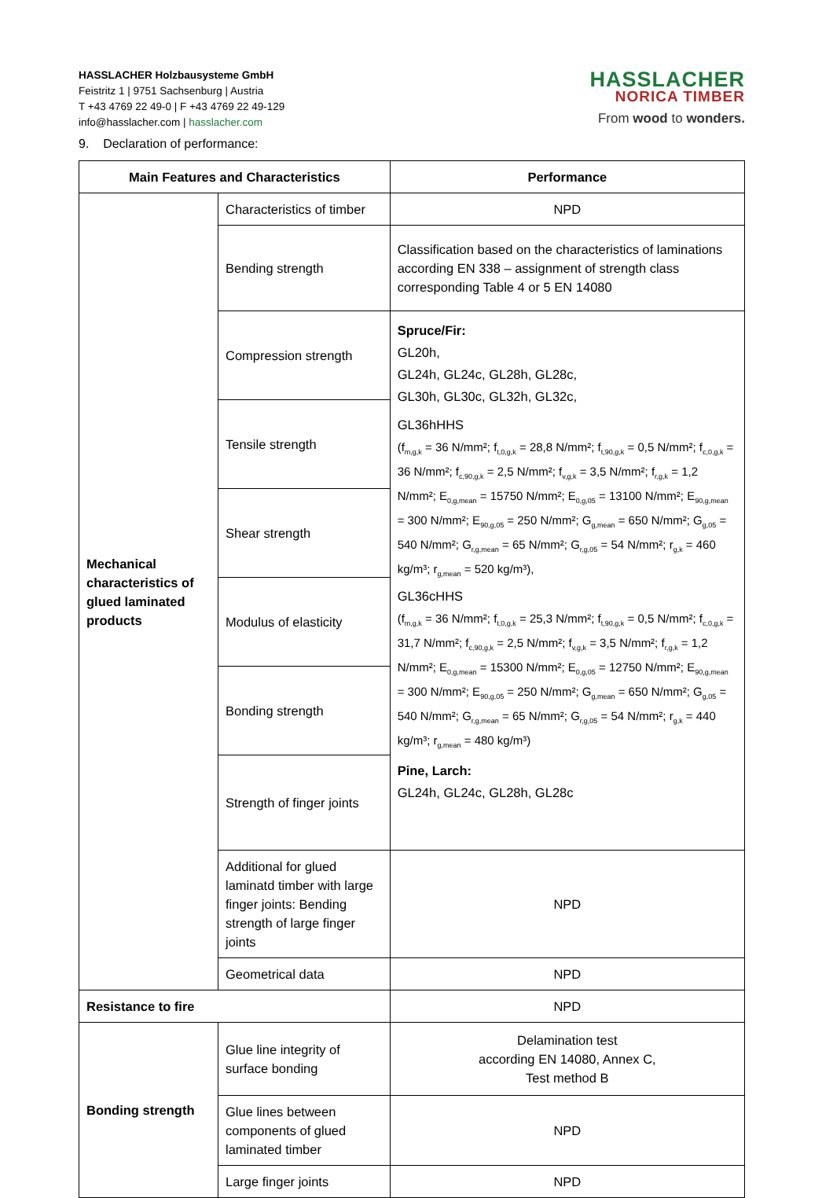HASSLACHER Holzbausysteme GmbH
Feistritz 1 | 9751 Sachsenburg | Austria
T +43 4769 22 49-0 | F +43 4769 22 49-129
info@hasslacher.com | hasslacher.com
HASSLACHER
NORICA TIMBER
From wood to wonders.
9. Declaration of performance:
| Main Features and Characteristics | | Performance |
| --- | --- | --- |
| Mechanical characteristics of glued laminated products | Characteristics of timber | NPD |
| | Bending strength | Classification based on the characteristics of laminations according EN 338 – assignment of strength class corresponding Table 4 or 5 EN 14080 |
| | Compression strength | Spruce/Fir: GL20h, GL24h, GL24c, GL28h, GL28c, GL30h, GL30c, GL32h, GL32c, GL36hHHS (f<sub>m,g,k</sub> = 36 N/mm²; f<sub>t,0,g,k</sub> = 28,8 N/mm²; f<sub>t,90,g,k</sub> = 0,5 N/mm²; f<sub>c,0,g,k</sub> = 36 N/mm²; f<sub>c,90,g,k</sub> = 2,5 N/mm²; f<sub>v,g,k</sub> = 3,5 N/mm²; f<sub>r,g,k</sub> = 1,2 N/mm²; E<sub>0,g,mean</sub> = 15750 N/mm²; E<sub>0,g,05</sub> = 13100 N/mm²; E<sub>90,g,mean</sub> = 300 N/mm²; E<sub>90,g,05</sub> = 250 N/mm²; G<sub>g,mean</sub> = 650 N/mm²; G<sub>g,05</sub> = 540 N/mm²; G<sub>r,g,mean</sub> = 65 N/mm²; G<sub>r,g,05</sub> = 54 N/mm²; r<sub>g,k</sub> = 460 kg/m³; r<sub>g,mean</sub> = 520 kg/m³), GL36cHHS (f<sub>m,g,k</sub> = 36 N/mm²; f<sub>t,0,g,k</sub> = 25,3 N/mm²; f<sub>t,90,g,k</sub> = 0,5 N/mm²; f<sub>c,0,g,k</sub> = 31,7 N/mm²; f<sub>c,90,g,k</sub> = 2,5 N/mm²; f<sub>v,g,k</sub> = 3,5 N/mm²; f<sub>r,g,k</sub> = 1,2 N/mm²; E<sub>0,g,mean</sub> = 15300 N/mm²; E<sub>0,g,05</sub> = 12750 N/mm²; E<sub>90,g,mean</sub> = 300 N/mm²; E<sub>90,g,05</sub> = 250 N/mm²; G<sub>g,mean</sub> = 650 N/mm²; G<sub>g,05</sub> = 540 N/mm²; G<sub>r,g,mean</sub> = 65 N/mm²; G<sub>r,g,05</sub> = 54 N/mm²; r<sub>g,k</sub> = 440 kg/m³; r<sub>g,mean</sub> = 480 kg/m³) Pine, Larch: GL24h, GL24c, GL28h, GL28c |
| | Tensile strength | |
| | Shear strength | |
| | Modulus of elasticity | |
| | Bonding strength | |
| | Strength of finger joints | |
| | Additional for glued laminatd timber with large finger joints: Bending strength of large finger joints | NPD |
| | Geometrical data | NPD |
| Resistance to fire | | NPD |
| Bonding strength | Glue line integrity of surface bonding | Delamination test according EN 14080, Annex C, Test method B |
| | Glue lines between components of glued laminated timber | NPD |
| | Large finger joints | NPD |